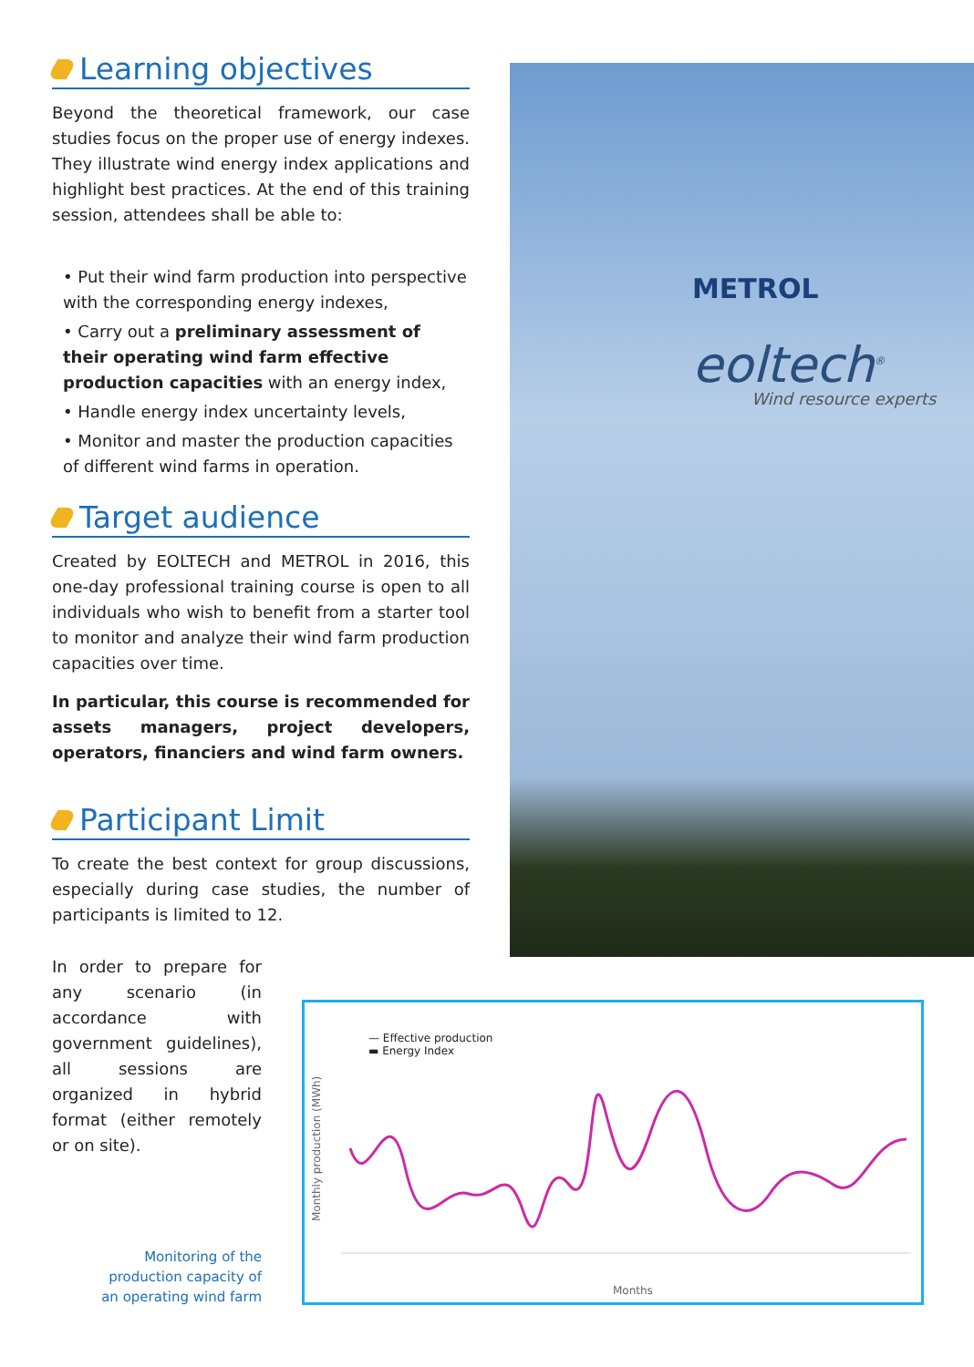Learning objectives
Beyond the theoretical framework, our case studies focus on the proper use of energy indexes. They illustrate wind energy index applications and highlight best practices. At the end of this training session, attendees shall be able to:
• Put their wind farm production into perspective with the corresponding energy indexes,
• Carry out a preliminary assessment of their operating wind farm effective production capacities with an energy index,
• Handle energy index uncertainty levels,
• Monitor and master the production capacities of different wind farms in operation.
Target audience
Created by EOLTECH and METROL in 2016, this one-day professional training course is open to all individuals who wish to benefit from a starter tool to monitor and analyze their wind farm production capacities over time.
In particular, this course is recommended for assets managers, project developers, operators, financiers and wind farm owners.
Participant Limit
To create the best context for group discussions, especially during case studies, the number of participants is limited to 12.
METROL
eoltech<sup>®</sup>
Wind resource experts
In order to prepare for any scenario (in accordance with government guidelines), all sessions are organized in hybrid format (either remotely or on site).
Monitoring of the production capacity of an operating wind farm
— Effective production
▬ Energy Index
Monthly production (MWh)
Months